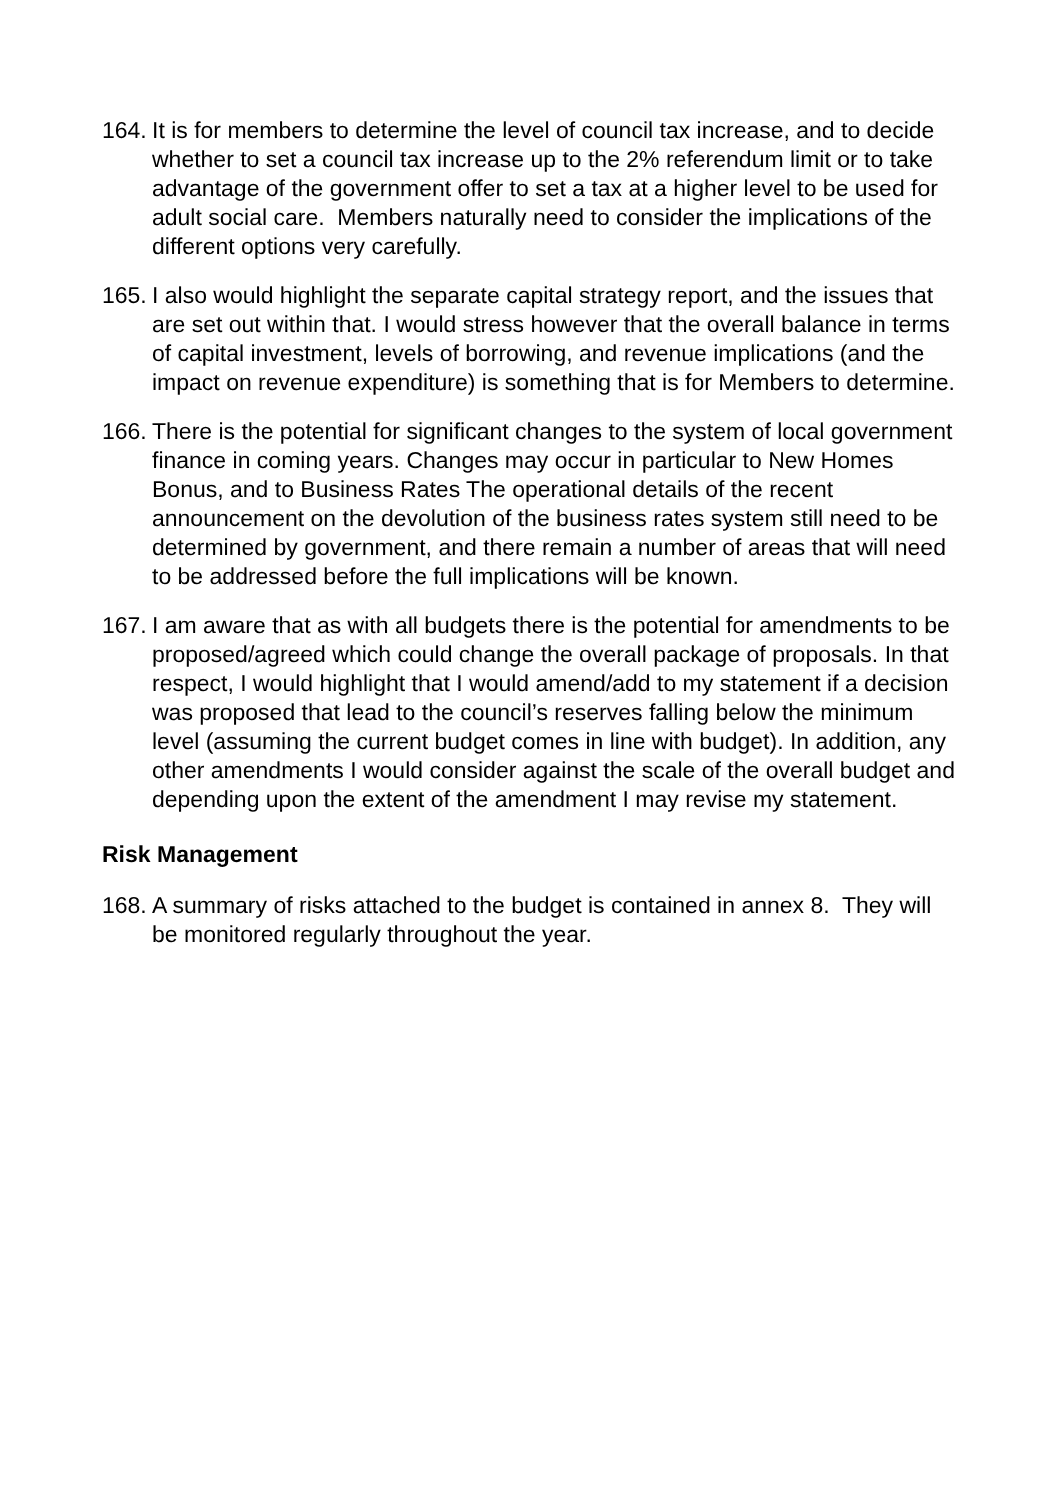164. It is for members to determine the level of council tax increase, and to decide whether to set a council tax increase up to the 2% referendum limit or to take advantage of the government offer to set a tax at a higher level to be used for adult social care. Members naturally need to consider the implications of the different options very carefully.
165. I also would highlight the separate capital strategy report, and the issues that are set out within that. I would stress however that the overall balance in terms of capital investment, levels of borrowing, and revenue implications (and the impact on revenue expenditure) is something that is for Members to determine.
166. There is the potential for significant changes to the system of local government finance in coming years. Changes may occur in particular to New Homes Bonus, and to Business Rates The operational details of the recent announcement on the devolution of the business rates system still need to be determined by government, and there remain a number of areas that will need to be addressed before the full implications will be known.
167. I am aware that as with all budgets there is the potential for amendments to be proposed/agreed which could change the overall package of proposals. In that respect, I would highlight that I would amend/add to my statement if a decision was proposed that lead to the council’s reserves falling below the minimum level (assuming the current budget comes in line with budget). In addition, any other amendments I would consider against the scale of the overall budget and depending upon the extent of the amendment I may revise my statement.
Risk Management
168. A summary of risks attached to the budget is contained in annex 8. They will be monitored regularly throughout the year.